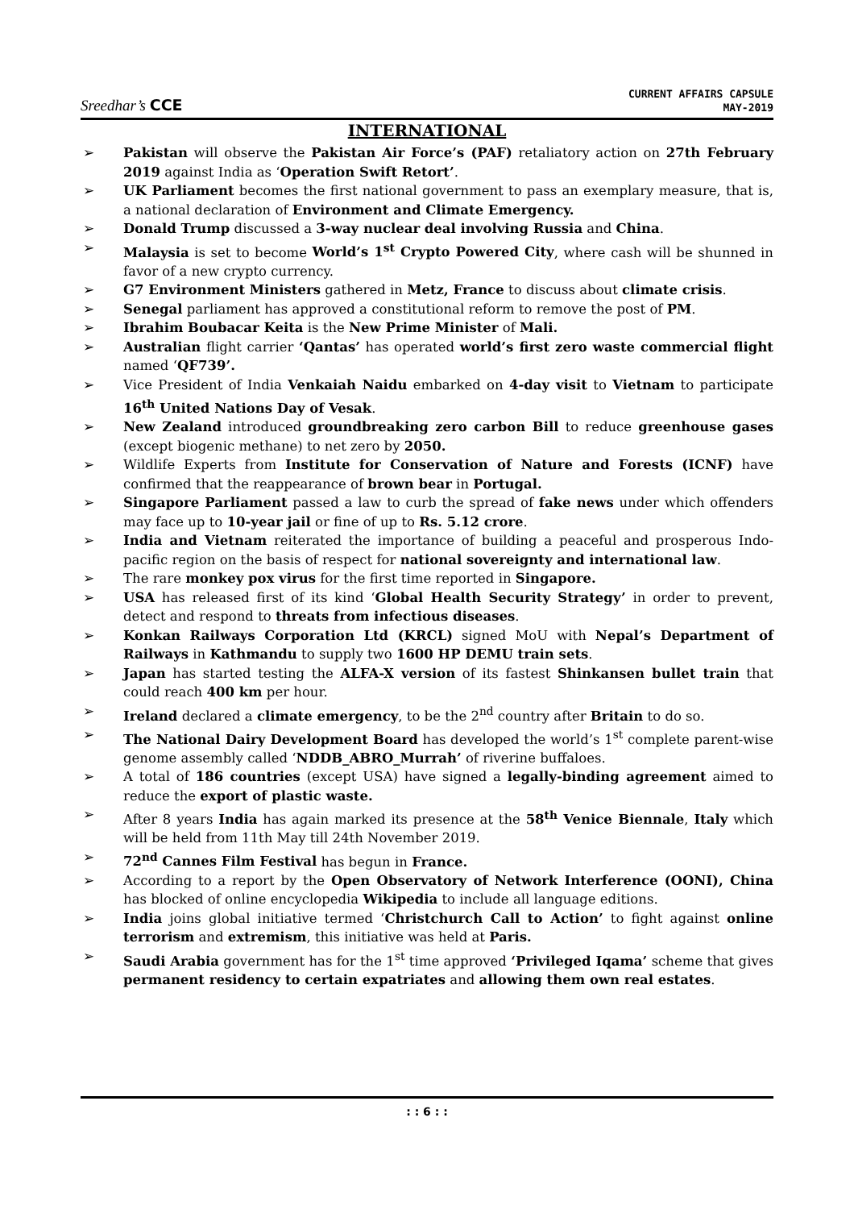Sreedhar’s CCE
CURRENT AFFAIRS CAPSULE
MAY-2019
INTERNATIONAL
➢ Pakistan will observe the Pakistan Air Force’s (PAF) retaliatory action on 27th February 2019 against India as ‘Operation Swift Retort’.
➢ UK Parliament becomes the first national government to pass an exemplary measure, that is, a national declaration of Environment and Climate Emergency.
➢ Donald Trump discussed a 3-way nuclear deal involving Russia and China.
➢ Malaysia is set to become World’s 1<sup>st</sup> Crypto Powered City, where cash will be shunned in favor of a new crypto currency.
➢ G7 Environment Ministers gathered in Metz, France to discuss about climate crisis.
➢ Senegal parliament has approved a constitutional reform to remove the post of PM.
➢ Ibrahim Boubacar Keita is the New Prime Minister of Mali.
➢ Australian flight carrier ‘Qantas’ has operated world’s first zero waste commercial flight named ‘QF739’.
➢ Vice President of India Venkaiah Naidu embarked on 4-day visit to Vietnam to participate 16<sup>th</sup> United Nations Day of Vesak.
➢ New Zealand introduced groundbreaking zero carbon Bill to reduce greenhouse gases (except biogenic methane) to net zero by 2050.
➢ Wildlife Experts from Institute for Conservation of Nature and Forests (ICNF) have confirmed that the reappearance of brown bear in Portugal.
➢ Singapore Parliament passed a law to curb the spread of fake news under which offenders may face up to 10-year jail or fine of up to Rs. 5.12 crore.
➢ India and Vietnam reiterated the importance of building a peaceful and prosperous Indo-pacific region on the basis of respect for national sovereignty and international law.
➢ The rare monkey pox virus for the first time reported in Singapore.
➢ USA has released first of its kind ‘Global Health Security Strategy’ in order to prevent, detect and respond to threats from infectious diseases.
➢ Konkan Railways Corporation Ltd (KRCL) signed MoU with Nepal’s Department of Railways in Kathmandu to supply two 1600 HP DEMU train sets.
➢ Japan has started testing the ALFA-X version of its fastest Shinkansen bullet train that could reach 400 km per hour.
➢ Ireland declared a climate emergency, to be the 2<sup>nd</sup> country after Britain to do so.
➢ The National Dairy Development Board has developed the world’s 1<sup>st</sup> complete parent-wise genome assembly called ‘NDDB_ABRO_Murrah’ of riverine buffaloes.
➢ A total of 186 countries (except USA) have signed a legally-binding agreement aimed to reduce the export of plastic waste.
➢ After 8 years India has again marked its presence at the 58<sup>th</sup> Venice Biennale, Italy which will be held from 11th May till 24th November 2019.
➢ 72<sup>nd</sup> Cannes Film Festival has begun in France.
➢ According to a report by the Open Observatory of Network Interference (OONI), China has blocked of online encyclopedia Wikipedia to include all language editions.
➢ India joins global initiative termed ‘Christchurch Call to Action’ to fight against online terrorism and extremism, this initiative was held at Paris.
➢ Saudi Arabia government has for the 1<sup>st</sup> time approved ‘Privileged Iqama’ scheme that gives permanent residency to certain expatriates and allowing them own real estates.
: : 6 : :